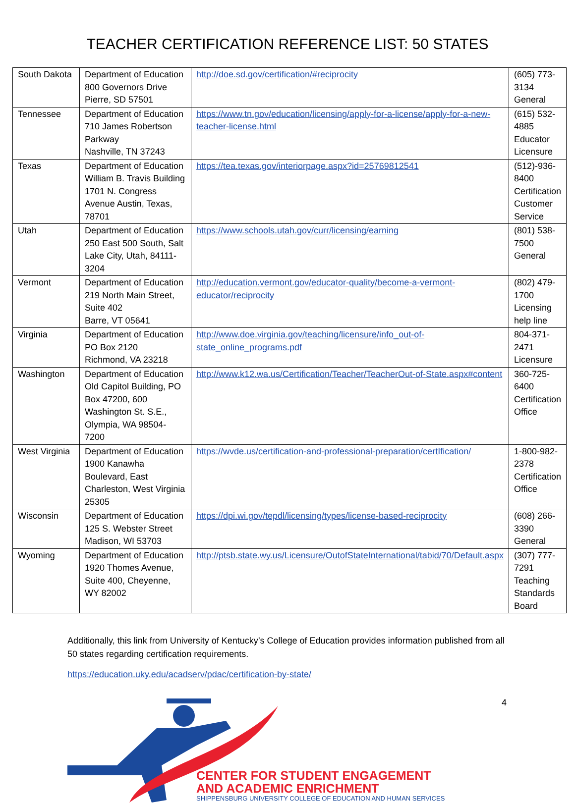TEACHER CERTIFICATION REFERENCE LIST: 50 STATES
| South Dakota | Department of Education 800 Governors Drive Pierre, SD 57501 | http://doe.sd.gov/certification/#reciprocity | (605) 773-3134 General |
| Tennessee | Department of Education 710 James Robertson Parkway Nashville, TN 37243 | https://www.tn.gov/education/licensing/apply-for-a-license/apply-for-a-new-teacher-license.html | (615) 532-4885 Educator Licensure |
| Texas | Department of Education William B. Travis Building 1701 N. Congress Avenue Austin, Texas, 78701 | https://tea.texas.gov/interiorpage.aspx?id=25769812541 | (512)-936-8400 Certification Customer Service |
| Utah | Department of Education 250 East 500 South, Salt Lake City, Utah, 84111-3204 | https://www.schools.utah.gov/curr/licensing/earning | (801) 538-7500 General |
| Vermont | Department of Education 219 North Main Street, Suite 402 Barre, VT 05641 | http://education.vermont.gov/educator-quality/become-a-vermont-educator/reciprocity | (802) 479-1700 Licensing help line |
| Virginia | Department of Education PO Box 2120 Richmond, VA 23218 | http://www.doe.virginia.gov/teaching/licensure/info_out-of-state_online_programs.pdf | 804-371-2471 Licensure |
| Washington | Department of Education Old Capitol Building, PO Box 47200, 600 Washington St. S.E., Olympia, WA 98504-7200 | http://www.k12.wa.us/Certification/Teacher/TeacherOut-of-State.aspx#content | 360-725-6400 Certification Office |
| West Virginia | Department of Education 1900 Kanawha Boulevard, East Charleston, West Virginia 25305 | https://wvde.us/certification-and-professional-preparation/certIfication/ | 1-800-982-2378 Certification Office |
| Wisconsin | Department of Education 125 S. Webster Street Madison, WI 53703 | https://dpi.wi.gov/tepdl/licensing/types/license-based-reciprocity | (608) 266-3390 General |
| Wyoming | Department of Education 1920 Thomes Avenue, Suite 400, Cheyenne, WY 82002 | http://ptsb.state.wy.us/Licensure/OutofStateInternational/tabid/70/Default.aspx | (307) 777-7291 Teaching Standards Board |
Additionally, this link from University of Kentucky’s College of Education provides information published from all 50 states regarding certification requirements.
https://education.uky.edu/acadserv/pdac/certification-by-state/
CENTER FOR STUDENT ENGAGEMENT
AND ACADEMIC ENRICHMENT
SHIPPENSBURG UNIVERSITY COLLEGE OF EDUCATION AND HUMAN SERVICES
4